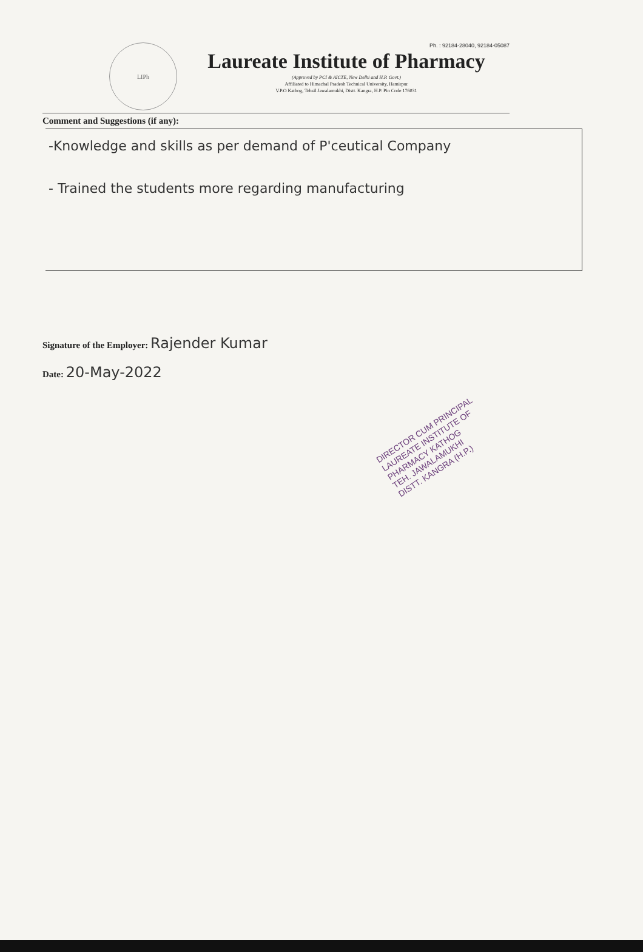LIPh
Ph. : 92184-28040, 92184-05087
Laureate Institute of Pharmacy
(Approved by PCI & AICTE, New Delhi and H.P. Govt.)
Affiliated to Himachal Pradesh Technical University, Hamirpur
V.P.O Kathog, Tehsil Jawalamukhi, Distt. Kangra, H.P. Pin Code 176031
Comment and Suggestions (if any):
-Knowledge and skills as per demand of P'ceutical Company
- Trained the students more regarding manufacturing
Signature of the Employer: Rajender Kumar
Date: 20-May-2022
DIRECTOR CUM PRINCIPAL
LAUREATE INSTITUTE OF
PHARMACY KATHOG
TEH. JAWALAMUKHI
DISTT. KANGRA (H.P.)